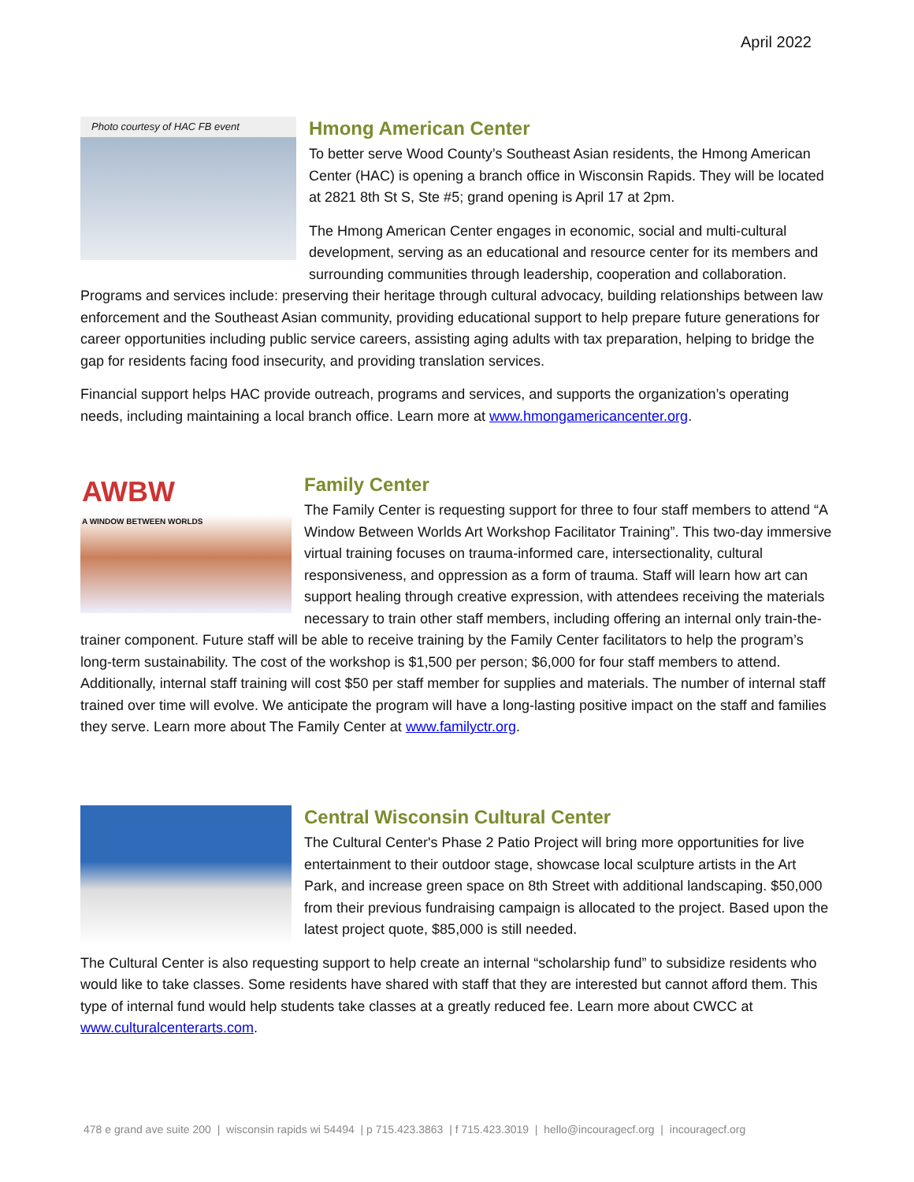April 2022
Photo courtesy of HAC FB event
Hmong American Center
To better serve Wood County’s Southeast Asian residents, the Hmong American Center (HAC) is opening a branch office in Wisconsin Rapids. They will be located at 2821 8th St S, Ste #5; grand opening is April 17 at 2pm.
The Hmong American Center engages in economic, social and multi-cultural development, serving as an educational and resource center for its members and surrounding communities through leadership, cooperation and collaboration. Programs and services include: preserving their heritage through cultural advocacy, building relationships between law enforcement and the Southeast Asian community, providing educational support to help prepare future generations for career opportunities including public service careers, assisting aging adults with tax preparation, helping to bridge the gap for residents facing food insecurity, and providing translation services.
Financial support helps HAC provide outreach, programs and services, and supports the organization’s operating needs, including maintaining a local branch office. Learn more at www.hmongamericancenter.org.
AWBW
A WINDOW BETWEEN WORLDS
Family Center
The Family Center is requesting support for three to four staff members to attend “A Window Between Worlds Art Workshop Facilitator Training”. This two-day immersive virtual training focuses on trauma-informed care, intersectionality, cultural responsiveness, and oppression as a form of trauma. Staff will learn how art can support healing through creative expression, with attendees receiving the materials necessary to train other staff members, including offering an internal only train-the-trainer component. Future staff will be able to receive training by the Family Center facilitators to help the program’s long-term sustainability. The cost of the workshop is $1,500 per person; $6,000 for four staff members to attend. Additionally, internal staff training will cost $50 per staff member for supplies and materials. The number of internal staff trained over time will evolve. We anticipate the program will have a long-lasting positive impact on the staff and families they serve. Learn more about The Family Center at www.familyctr.org.
Central Wisconsin Cultural Center
The Cultural Center's Phase 2 Patio Project will bring more opportunities for live entertainment to their outdoor stage, showcase local sculpture artists in the Art Park, and increase green space on 8th Street with additional landscaping. $50,000 from their previous fundraising campaign is allocated to the project. Based upon the latest project quote, $85,000 is still needed.
The Cultural Center is also requesting support to help create an internal “scholarship fund” to subsidize residents who would like to take classes. Some residents have shared with staff that they are interested but cannot afford them. This type of internal fund would help students take classes at a greatly reduced fee. Learn more about CWCC at www.culturalcenterarts.com.
478 e grand ave suite 200 | wisconsin rapids wi 54494 | p 715.423.3863 | f 715.423.3019 | hello@incouragecf.org | incouragecf.org